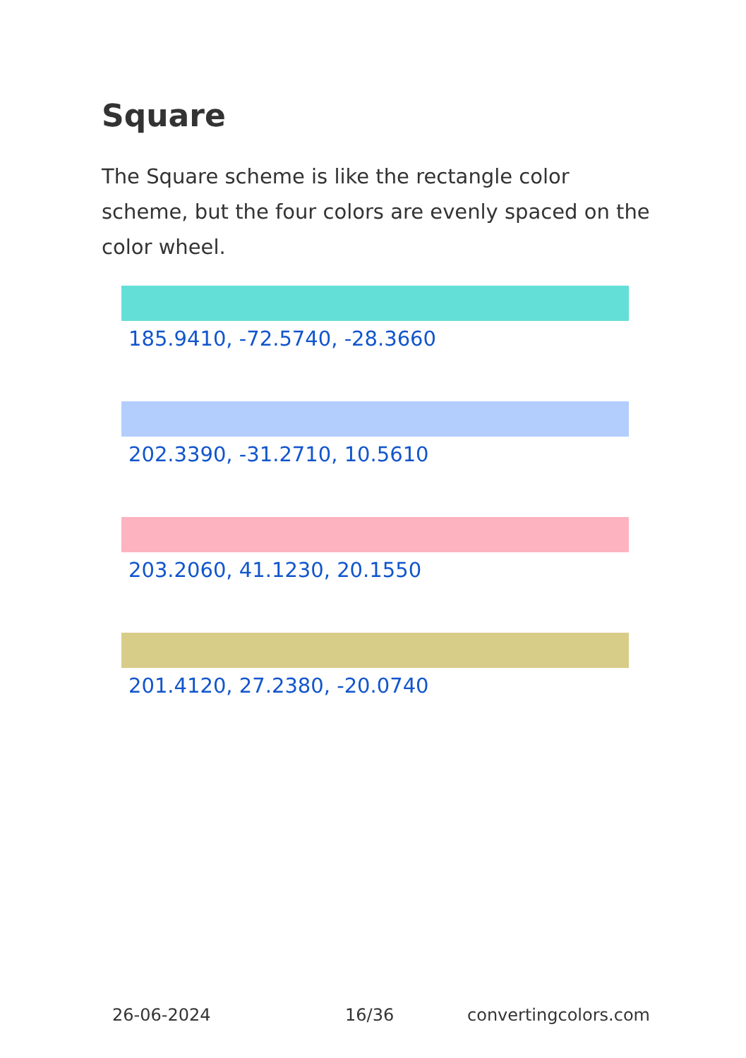Square
The Square scheme is like the rectangle color scheme, but the four colors are evenly spaced on the color wheel.
185.9410, -72.5740, -28.3660
202.3390, -31.2710, 10.5610
203.2060, 41.1230, 20.1550
201.4120, 27.2380, -20.0740
26-06-2024 16/36 convertingcolors.com